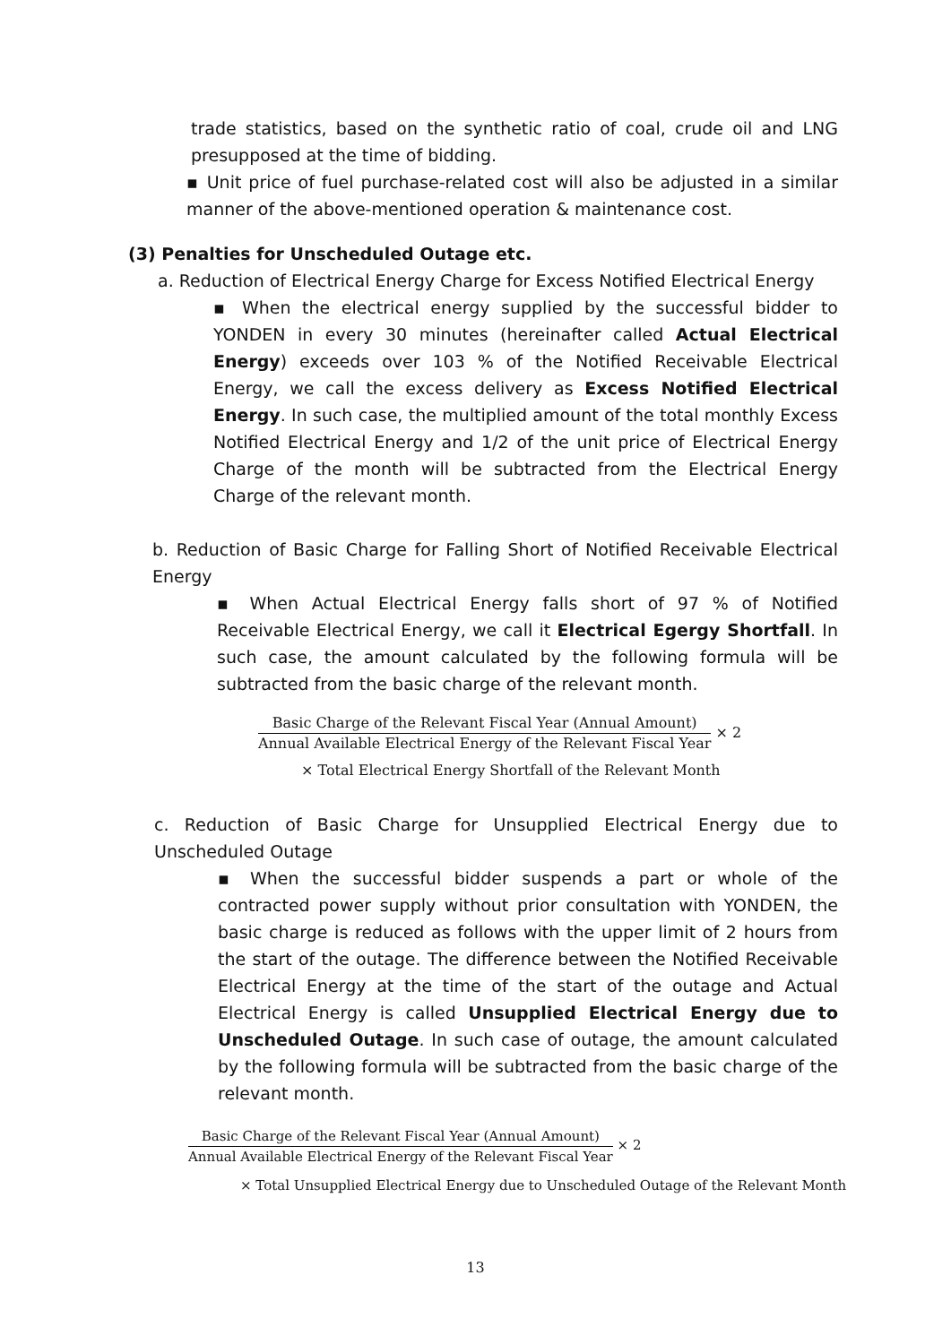trade statistics, based on the synthetic ratio of coal, crude oil and LNG presupposed at the time of bidding.
▪ Unit price of fuel purchase-related cost will also be adjusted in a similar manner of the above-mentioned operation & maintenance cost.
(3) Penalties for Unscheduled Outage etc.
a. Reduction of Electrical Energy Charge for Excess Notified Electrical Energy
▪ When the electrical energy supplied by the successful bidder to YONDEN in every 30 minutes (hereinafter called Actual Electrical Energy) exceeds over 103 % of the Notified Receivable Electrical Energy, we call the excess delivery as Excess Notified Electrical Energy. In such case, the multiplied amount of the total monthly Excess Notified Electrical Energy and 1/2 of the unit price of Electrical Energy Charge of the month will be subtracted from the Electrical Energy Charge of the relevant month.
b. Reduction of Basic Charge for Falling Short of Notified Receivable Electrical Energy
▪ When Actual Electrical Energy falls short of 97 % of Notified Receivable Electrical Energy, we call it Electrical Egergy Shortfall. In such case, the amount calculated by the following formula will be subtracted from the basic charge of the relevant month.
Basic Charge of the Relevant Fiscal Year (Annual Amount)
Annual Available Electrical Energy of the Relevant Fiscal Year
× 2
× Total Electrical Energy Shortfall of the Relevant Month
c. Reduction of Basic Charge for Unsupplied Electrical Energy due to Unscheduled Outage
▪ When the successful bidder suspends a part or whole of the contracted power supply without prior consultation with YONDEN, the basic charge is reduced as follows with the upper limit of 2 hours from the start of the outage. The difference between the Notified Receivable Electrical Energy at the time of the start of the outage and Actual Electrical Energy is called Unsupplied Electrical Energy due to Unscheduled Outage. In such case of outage, the amount calculated by the following formula will be subtracted from the basic charge of the relevant month.
Basic Charge of the Relevant Fiscal Year (Annual Amount)
Annual Available Electrical Energy of the Relevant Fiscal Year
× 2
× Total Unsupplied Electrical Energy due to Unscheduled Outage of the Relevant Month
13